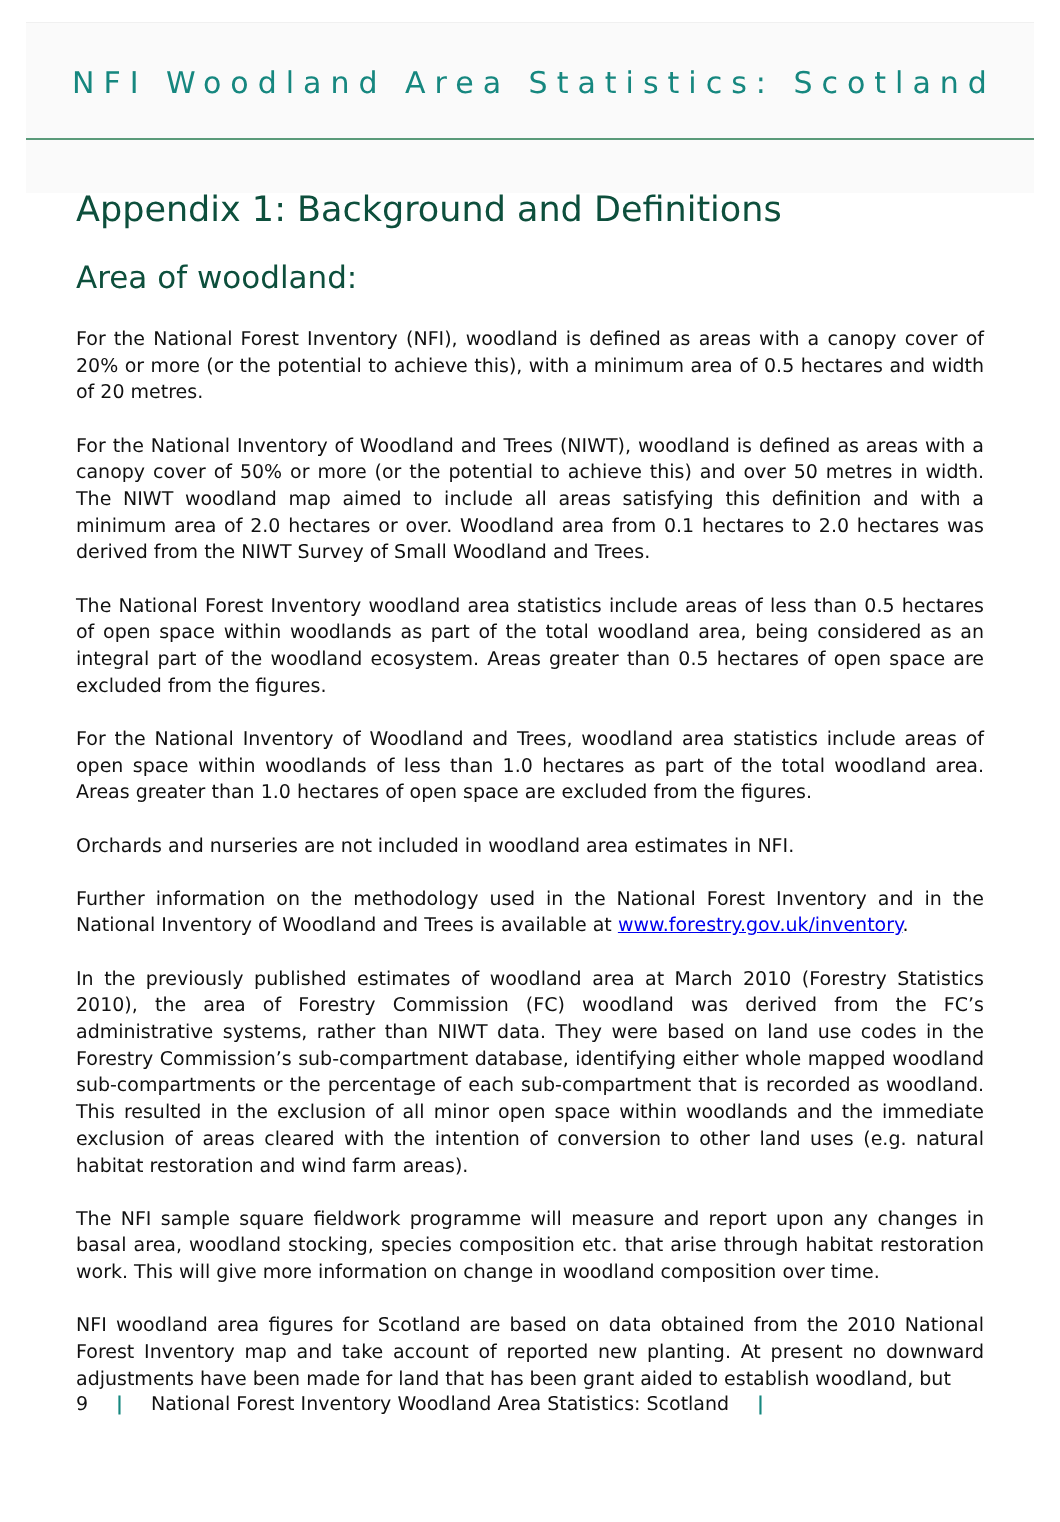NFI Woodland Area Statistics: Scotland
Appendix 1: Background and Definitions
Area of woodland:
For the National Forest Inventory (NFI), woodland is defined as areas with a canopy cover of 20% or more (or the potential to achieve this), with a minimum area of 0.5 hectares and width of 20 metres.
For the National Inventory of Woodland and Trees (NIWT), woodland is defined as areas with a canopy cover of 50% or more (or the potential to achieve this) and over 50 metres in width. The NIWT woodland map aimed to include all areas satisfying this definition and with a minimum area of 2.0 hectares or over. Woodland area from 0.1 hectares to 2.0 hectares was derived from the NIWT Survey of Small Woodland and Trees.
The National Forest Inventory woodland area statistics include areas of less than 0.5 hectares of open space within woodlands as part of the total woodland area, being considered as an integral part of the woodland ecosystem. Areas greater than 0.5 hectares of open space are excluded from the figures.
For the National Inventory of Woodland and Trees, woodland area statistics include areas of open space within woodlands of less than 1.0 hectares as part of the total woodland area. Areas greater than 1.0 hectares of open space are excluded from the figures.
Orchards and nurseries are not included in woodland area estimates in NFI.
Further information on the methodology used in the National Forest Inventory and in the National Inventory of Woodland and Trees is available at www.forestry.gov.uk/inventory.
In the previously published estimates of woodland area at March 2010 (Forestry Statistics 2010), the area of Forestry Commission (FC) woodland was derived from the FC’s administrative systems, rather than NIWT data. They were based on land use codes in the Forestry Commission’s sub-compartment database, identifying either whole mapped woodland sub-compartments or the percentage of each sub-compartment that is recorded as woodland. This resulted in the exclusion of all minor open space within woodlands and the immediate exclusion of areas cleared with the intention of conversion to other land uses (e.g. natural habitat restoration and wind farm areas).
The NFI sample square fieldwork programme will measure and report upon any changes in basal area, woodland stocking, species composition etc. that arise through habitat restoration work. This will give more information on change in woodland composition over time.
NFI woodland area figures for Scotland are based on data obtained from the 2010 National Forest Inventory map and take account of reported new planting. At present no downward adjustments have been made for land that has been grant aided to establish woodland, but
9 | National Forest Inventory Woodland Area Statistics: Scotland |